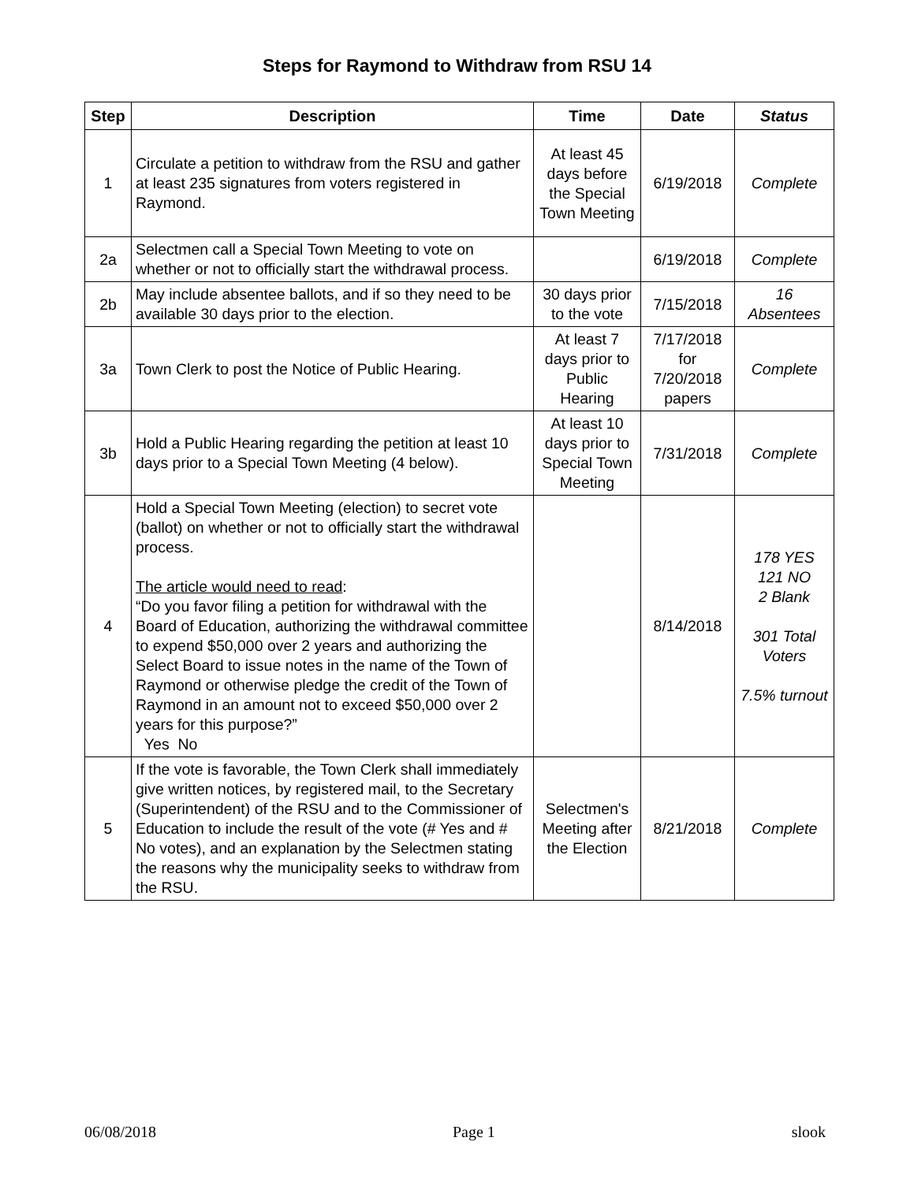Steps for Raymond to Withdraw from RSU 14
| Step | Description | Time | Date | Status |
| --- | --- | --- | --- | --- |
| 1 | Circulate a petition to withdraw from the RSU and gather at least 235 signatures from voters registered in Raymond. | At least 45 days before the Special Town Meeting | 6/19/2018 | Complete |
| 2a | Selectmen call a Special Town Meeting to vote on whether or not to officially start the withdrawal process. | | 6/19/2018 | Complete |
| 2b | May include absentee ballots, and if so they need to be available 30 days prior to the election. | 30 days prior to the vote | 7/15/2018 | 16 Absentees |
| 3a | Town Clerk to post the Notice of Public Hearing. | At least 7 days prior to Public Hearing | 7/17/2018 for 7/20/2018 papers | Complete |
| 3b | Hold a Public Hearing regarding the petition at least 10 days prior to a Special Town Meeting (4 below). | At least 10 days prior to Special Town Meeting | 7/31/2018 | Complete |
| 4 | Hold a Special Town Meeting (election) to secret vote (ballot) on whether or not to officially start the withdrawal process. The article would need to read : “Do you favor filing a petition for withdrawal with the Board of Education, authorizing the withdrawal committee to expend $50,000 over 2 years and authorizing the Select Board to issue notes in the name of the Town of Raymond or otherwise pledge the credit of the Town of Raymond in an amount not to exceed $50,000 over 2 years for this purpose?” Yes No | | 8/14/2018 | 178 YES 121 NO 2 Blank 301 Total Voters 7.5% turnout |
| 5 | If the vote is favorable, the Town Clerk shall immediately give written notices, by registered mail, to the Secretary (Superintendent) of the RSU and to the Commissioner of Education to include the result of the vote (# Yes and # No votes), and an explanation by the Selectmen stating the reasons why the municipality seeks to withdraw from the RSU. | Selectmen's Meeting after the Election | 8/21/2018 | Complete |
06/08/2018 Page 1 slook